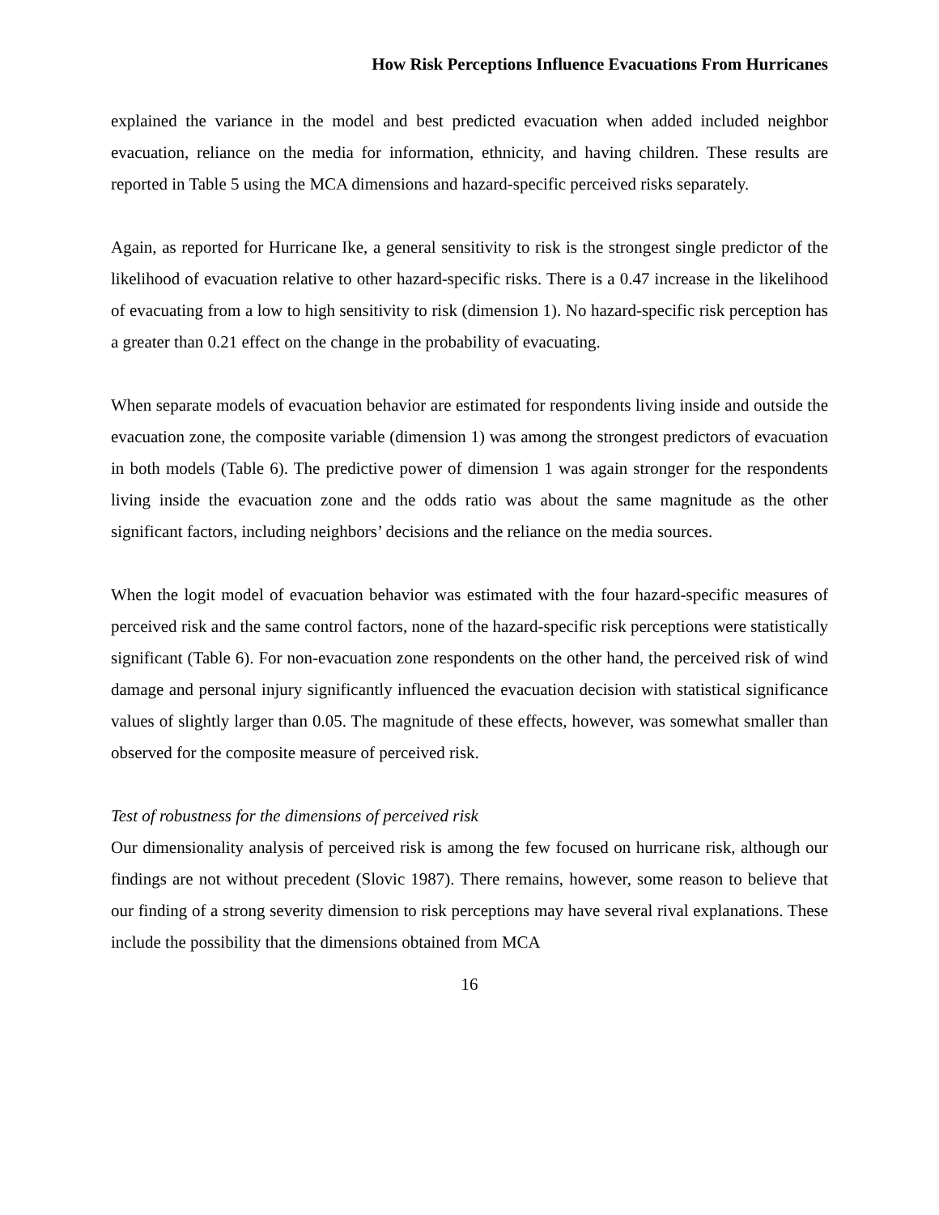How Risk Perceptions Influence Evacuations From Hurricanes
explained the variance in the model and best predicted evacuation when added included neighbor evacuation, reliance on the media for information, ethnicity, and having children. These results are reported in Table 5 using the MCA dimensions and hazard-specific perceived risks separately.
Again, as reported for Hurricane Ike, a general sensitivity to risk is the strongest single predictor of the likelihood of evacuation relative to other hazard-specific risks. There is a 0.47 increase in the likelihood of evacuating from a low to high sensitivity to risk (dimension 1). No hazard-specific risk perception has a greater than 0.21 effect on the change in the probability of evacuating.
When separate models of evacuation behavior are estimated for respondents living inside and outside the evacuation zone, the composite variable (dimension 1) was among the strongest predictors of evacuation in both models (Table 6). The predictive power of dimension 1 was again stronger for the respondents living inside the evacuation zone and the odds ratio was about the same magnitude as the other significant factors, including neighbors’ decisions and the reliance on the media sources.
When the logit model of evacuation behavior was estimated with the four hazard-specific measures of perceived risk and the same control factors, none of the hazard-specific risk perceptions were statistically significant (Table 6). For non-evacuation zone respondents on the other hand, the perceived risk of wind damage and personal injury significantly influenced the evacuation decision with statistical significance values of slightly larger than 0.05. The magnitude of these effects, however, was somewhat smaller than observed for the composite measure of perceived risk.
Test of robustness for the dimensions of perceived risk
Our dimensionality analysis of perceived risk is among the few focused on hurricane risk, although our findings are not without precedent (Slovic 1987). There remains, however, some reason to believe that our finding of a strong severity dimension to risk perceptions may have several rival explanations. These include the possibility that the dimensions obtained from MCA
16